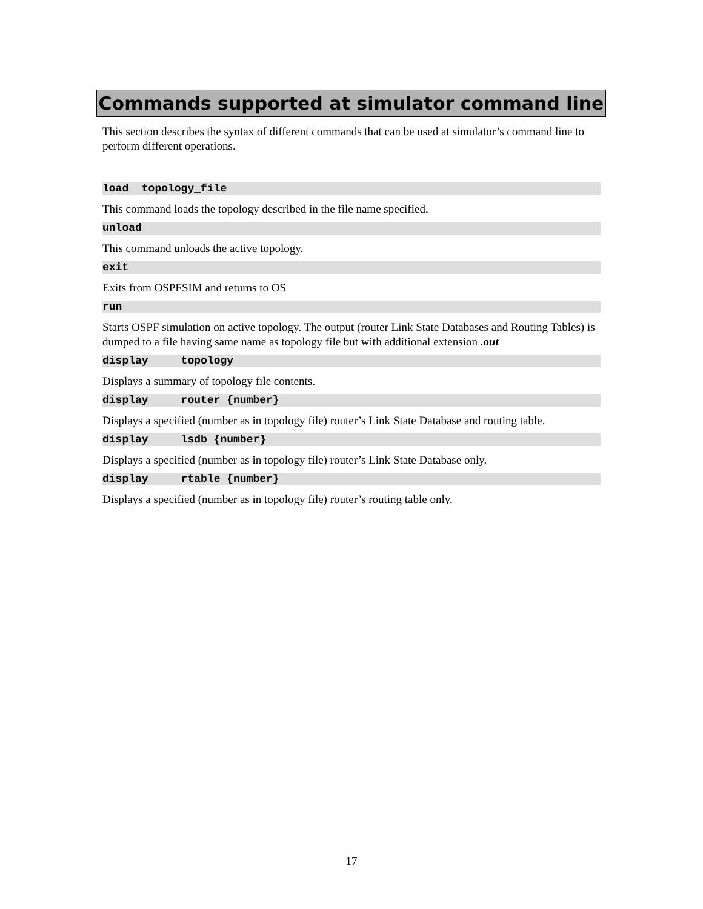Commands supported at simulator command line
This section describes the syntax of different commands that can be used at simulator’s command line to perform different operations.
load topology_file
This command loads the topology described in the file name specified.
unload
This command unloads the active topology.
exit
Exits from OSPFSIM and returns to OS
run
Starts OSPF simulation on active topology. The output (router Link State Databases and Routing Tables) is dumped to a file having same name as topology file but with additional extension .out
display topology
Displays a summary of topology file contents.
display router {number}
Displays a specified (number as in topology file) router’s Link State Database and routing table.
display lsdb {number}
Displays a specified (number as in topology file) router’s Link State Database only.
display rtable {number}
Displays a specified (number as in topology file) router’s routing table only.
17